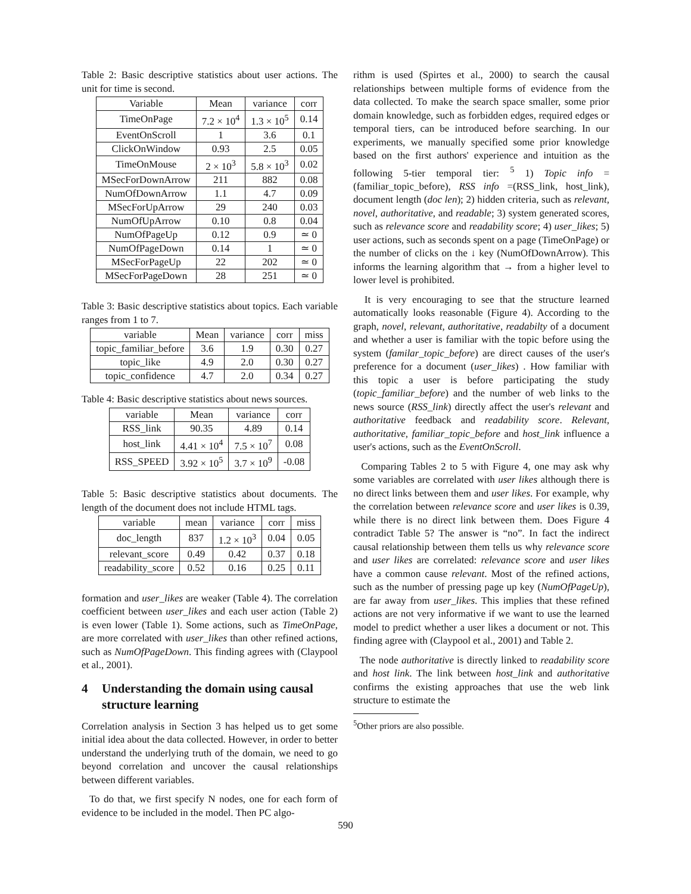Table 2: Basic descriptive statistics about user actions. The unit for time is second.
| Variable | Mean | variance | corr |
| --- | --- | --- | --- |
| TimeOnPage | 7.2 × 10<sup>4</sup> | 1.3 × 10<sup>5</sup> | 0.14 |
| EventOnScroll | 1 | 3.6 | 0.1 |
| ClickOnWindow | 0.93 | 2.5 | 0.05 |
| TimeOnMouse | 2 × 10<sup>3</sup> | 5.8 × 10<sup>3</sup> | 0.02 |
| MSecForDownArrow | 211 | 882 | 0.08 |
| NumOfDownArrow | 1.1 | 4.7 | 0.09 |
| MSecForUpArrow | 29 | 240 | 0.03 |
| NumOfUpArrow | 0.10 | 0.8 | 0.04 |
| NumOfPageUp | 0.12 | 0.9 | ≃ 0 |
| NumOfPageDown | 0.14 | 1 | ≃ 0 |
| MSecForPageUp | 22 | 202 | ≃ 0 |
| MSecForPageDown | 28 | 251 | ≃ 0 |
Table 3: Basic descriptive statistics about topics. Each variable ranges from 1 to 7.
| variable | Mean | variance | corr | miss |
| --- | --- | --- | --- | --- |
| topic_familiar_before | 3.6 | 1.9 | 0.30 | 0.27 |
| topic_like | 4.9 | 2.0 | 0.30 | 0.27 |
| topic_confidence | 4.7 | 2.0 | 0.34 | 0.27 |
Table 4: Basic descriptive statistics about news sources.
| variable | Mean | variance | corr |
| --- | --- | --- | --- |
| RSS_link | 90.35 | 4.89 | 0.14 |
| host_link | 4.41 × 10<sup>4</sup> | 7.5 × 10<sup>7</sup> | 0.08 |
| RSS_SPEED | 3.92 × 10<sup>5</sup> | 3.7 × 10<sup>9</sup> | -0.08 |
Table 5: Basic descriptive statistics about documents. The length of the document does not include HTML tags.
| variable | mean | variance | corr | miss |
| --- | --- | --- | --- | --- |
| doc_length | 837 | 1.2 × 10<sup>3</sup> | 0.04 | 0.05 |
| relevant_score | 0.49 | 0.42 | 0.37 | 0.18 |
| readability_score | 0.52 | 0.16 | 0.25 | 0.11 |
formation and user_likes are weaker (Table 4). The correlation coefficient between user_likes and each user action (Table 2) is even lower (Table 1). Some actions, such as TimeOnPage, are more correlated with user_likes than other refined actions, such as NumOfPageDown. This finding agrees with (Claypool et al., 2001).
4 Understanding the domain using causal structure learning
Correlation analysis in Section 3 has helped us to get some initial idea about the data collected. However, in order to better understand the underlying truth of the domain, we need to go beyond correlation and uncover the causal relationships between different variables.
To do that, we first specify N nodes, one for each form of evidence to be included in the model. Then PC algo-
rithm is used (Spirtes et al., 2000) to search the causal relationships between multiple forms of evidence from the data collected. To make the search space smaller, some prior domain knowledge, such as forbidden edges, required edges or temporal tiers, can be introduced before searching. In our experiments, we manually specified some prior knowledge based on the first authors' experience and intuition as the following 5-tier temporal tier: <sup>5</sup> 1) Topic info = (familiar_topic_before), RSS info =(RSS_link, host_link), document length (doc len); 2) hidden criteria, such as relevant, novel, authoritative, and readable; 3) system generated scores, such as relevance score and readability score; 4) user_likes; 5) user actions, such as seconds spent on a page (TimeOnPage) or the number of clicks on the ↓ key (NumOfDownArrow). This informs the learning algorithm that → from a higher level to lower level is prohibited.
It is very encouraging to see that the structure learned automatically looks reasonable (Figure 4). According to the graph, novel, relevant, authoritative, readabilty of a document and whether a user is familiar with the topic before using the system (familar_topic_before) are direct causes of the user's preference for a document (user_likes) . How familiar with this topic a user is before participating the study (topic_familiar_before) and the number of web links to the news source (RSS_link) directly affect the user's relevant and authoritative feedback and readability score. Relevant, authoritative, familiar_topic_before and host_link influence a user's actions, such as the EventOnScroll.
Comparing Tables 2 to 5 with Figure 4, one may ask why some variables are correlated with user likes although there is no direct links between them and user likes. For example, why the correlation between relevance score and user likes is 0.39, while there is no direct link between them. Does Figure 4 contradict Table 5? The answer is “no”. In fact the indirect causal relationship between them tells us why relevance score and user likes are correlated: relevance score and user likes have a common cause relevant. Most of the refined actions, such as the number of pressing page up key (NumOfPageUp), are far away from user_likes. This implies that these refined actions are not very informative if we want to use the learned model to predict whether a user likes a document or not. This finding agree with (Claypool et al., 2001) and Table 2.
The node authoritative is directly linked to readability score and host link. The link between host_link and authoritative confirms the existing approaches that use the web link structure to estimate the
<sup>5</sup> Other priors are also possible.
590